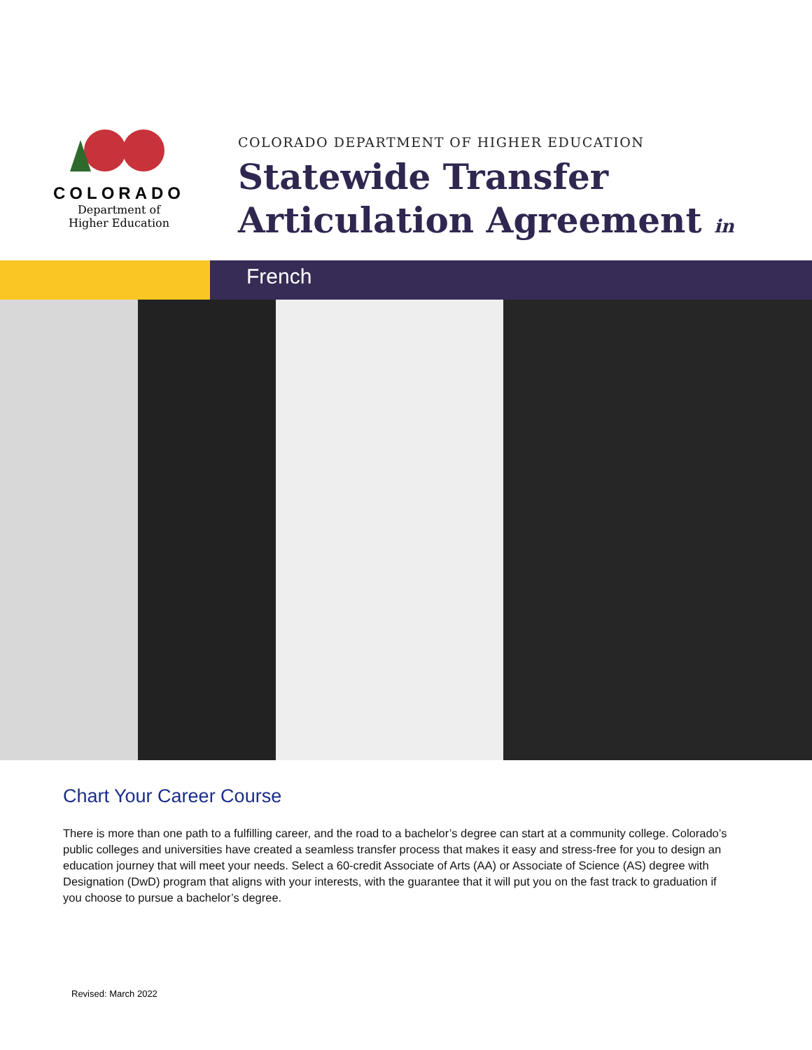COLORADO
Department of
Higher Education
COLORADO DEPARTMENT OF HIGHER EDUCATION
Statewide Transfer
Articulation Agreement in
French
Chart Your Career Course
There is more than one path to a fulfilling career, and the road to a bachelor’s degree can start at a community college. Colorado’s public colleges and universities have created a seamless transfer process that makes it easy and stress-free for you to design an education journey that will meet your needs. Select a 60-credit Associate of Arts (AA) or Associate of Science (AS) degree with Designation (DwD) program that aligns with your interests, with the guarantee that it will put you on the fast track to graduation if you choose to pursue a bachelor’s degree.
Revised: March 2022